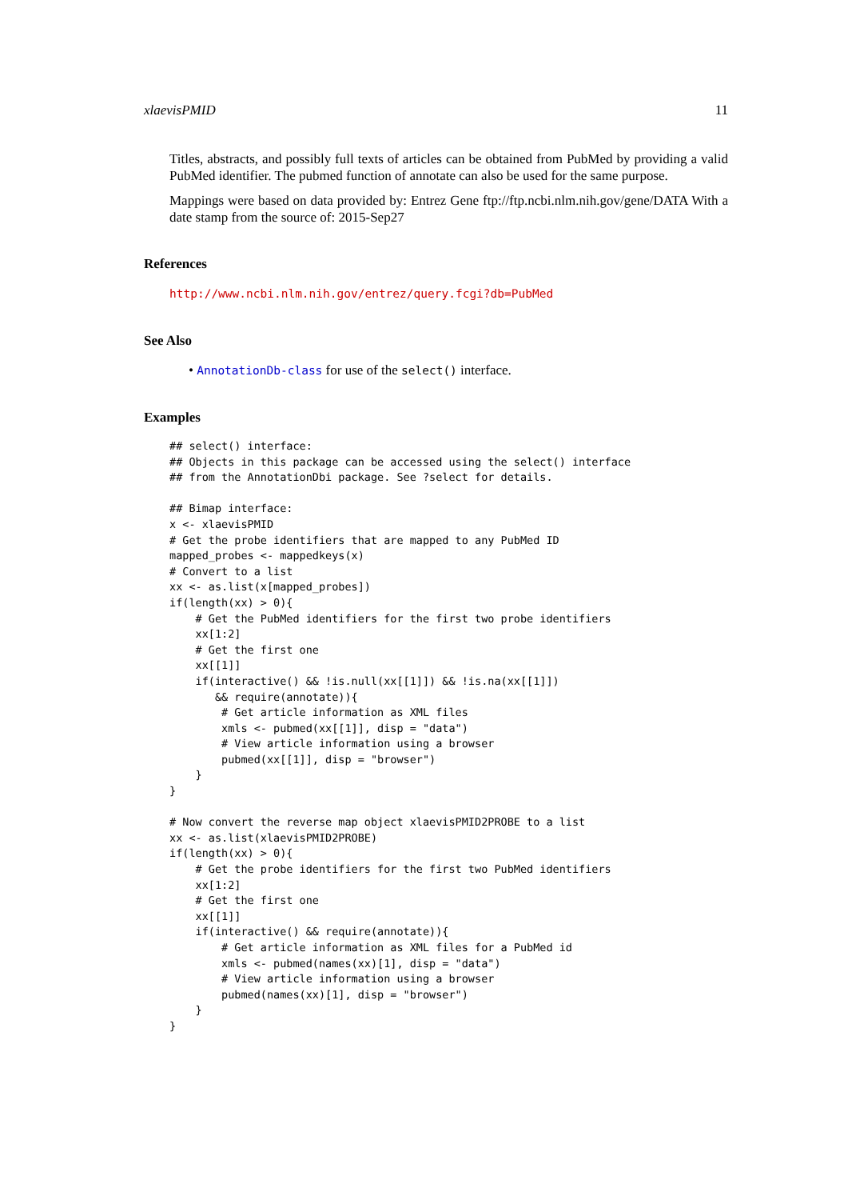xlaevisPMID 11
Titles, abstracts, and possibly full texts of articles can be obtained from PubMed by providing a valid PubMed identifier. The pubmed function of annotate can also be used for the same purpose.
Mappings were based on data provided by: Entrez Gene ftp://ftp.ncbi.nlm.nih.gov/gene/DATA With a date stamp from the source of: 2015-Sep27
References
http://www.ncbi.nlm.nih.gov/entrez/query.fcgi?db=PubMed
See Also
• AnnotationDb-class for use of the select() interface.
Examples
## select() interface:
## Objects in this package can be accessed using the select() interface
## from the AnnotationDbi package. See ?select for details.

## Bimap interface:
x <- xlaevisPMID
# Get the probe identifiers that are mapped to any PubMed ID
mapped_probes <- mappedkeys(x)
# Convert to a list
xx <- as.list(x[mapped_probes])
if(length(xx) > 0){
    # Get the PubMed identifiers for the first two probe identifiers
    xx[1:2]
    # Get the first one
    xx[[1]]
    if(interactive() && !is.null(xx[[1]]) && !is.na(xx[[1]])
       && require(annotate)){
        # Get article information as XML files
        xmls <- pubmed(xx[[1]], disp = "data")
        # View article information using a browser
        pubmed(xx[[1]], disp = "browser")
    }
}

# Now convert the reverse map object xlaevisPMID2PROBE to a list
xx <- as.list(xlaevisPMID2PROBE)
if(length(xx) > 0){
    # Get the probe identifiers for the first two PubMed identifiers
    xx[1:2]
    # Get the first one
    xx[[1]]
    if(interactive() && require(annotate)){
        # Get article information as XML files for a PubMed id
        xmls <- pubmed(names(xx)[1], disp = "data")
        # View article information using a browser
        pubmed(names(xx)[1], disp = "browser")
    }
}